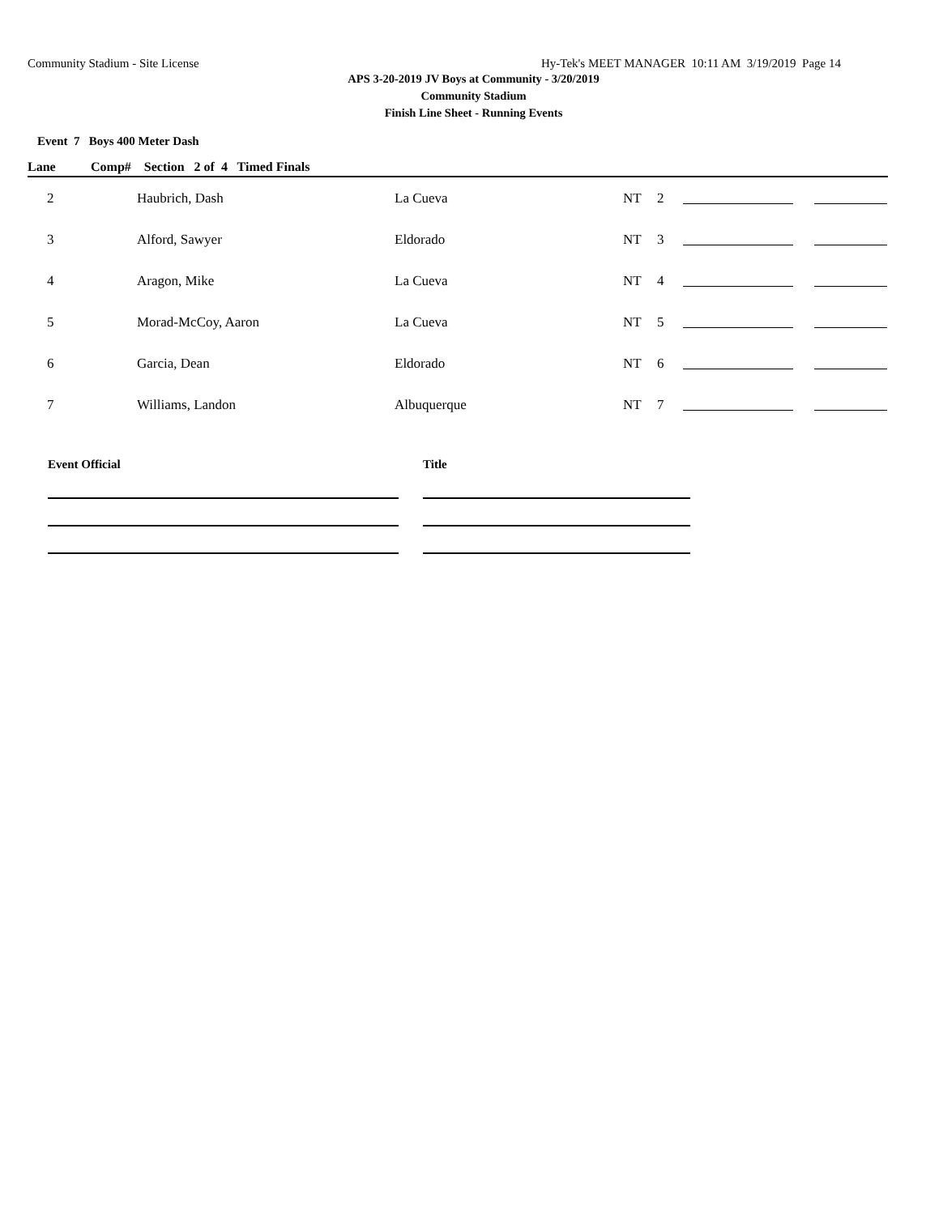Community Stadium - Site License Hy-Tek's MEET MANAGER 10:11 AM 3/19/2019 Page 14
APS 3-20-2019 JV Boys at Community - 3/20/2019
Community Stadium
Finish Line Sheet - Running Events
Event 7 Boys 400 Meter Dash
| Lane | Comp# Section 2 of 4 Timed Finals | | | | | |
| --- | --- | --- | --- | --- | --- | --- |
| 2 | Haubrich, Dash | La Cueva | NT | 2 | | |
| 3 | Alford, Sawyer | Eldorado | NT | 3 | | |
| 4 | Aragon, Mike | La Cueva | NT | 4 | | |
| 5 | Morad-McCoy, Aaron | La Cueva | NT | 5 | | |
| 6 | Garcia, Dean | Eldorado | NT | 6 | | |
| 7 | Williams, Landon | Albuquerque | NT | 7 | | |
Event Official Title